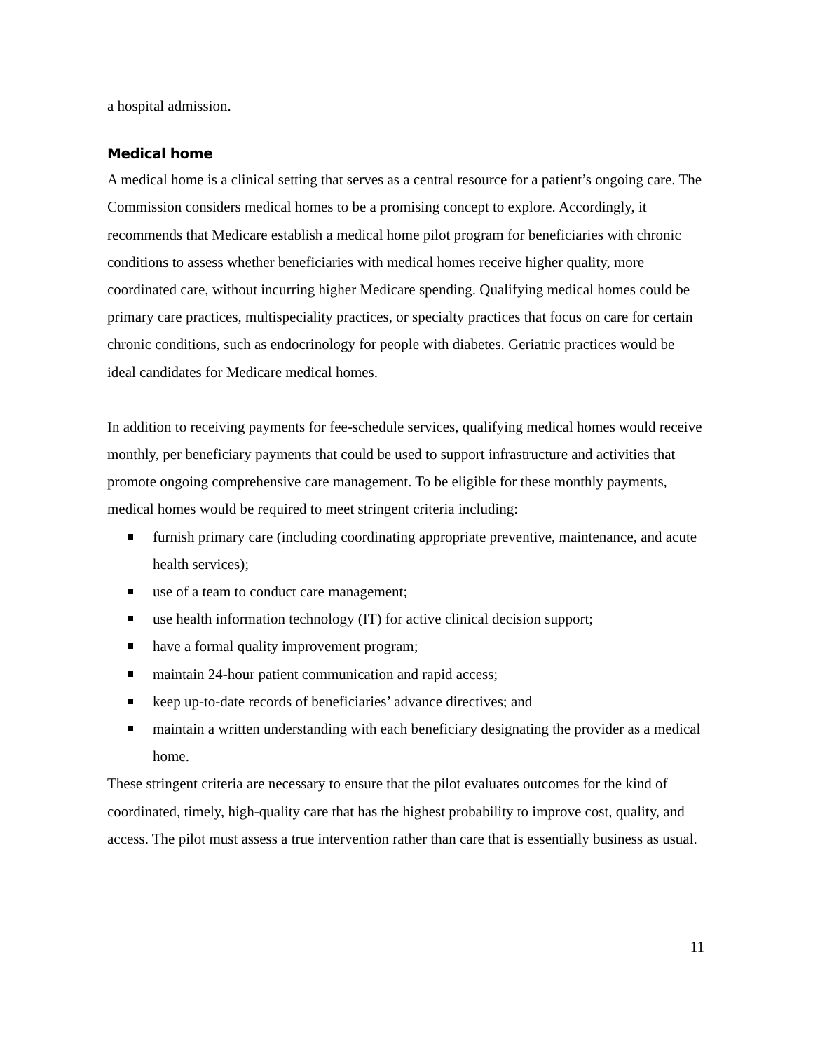a hospital admission.
Medical home
A medical home is a clinical setting that serves as a central resource for a patient’s ongoing care. The Commission considers medical homes to be a promising concept to explore. Accordingly, it recommends that Medicare establish a medical home pilot program for beneficiaries with chronic conditions to assess whether beneficiaries with medical homes receive higher quality, more coordinated care, without incurring higher Medicare spending. Qualifying medical homes could be primary care practices, multispeciality practices, or specialty practices that focus on care for certain chronic conditions, such as endocrinology for people with diabetes. Geriatric practices would be ideal candidates for Medicare medical homes.
In addition to receiving payments for fee-schedule services, qualifying medical homes would receive monthly, per beneficiary payments that could be used to support infrastructure and activities that promote ongoing comprehensive care management. To be eligible for these monthly payments, medical homes would be required to meet stringent criteria including:
furnish primary care (including coordinating appropriate preventive, maintenance, and acute health services);
use of a team to conduct care management;
use health information technology (IT) for active clinical decision support;
have a formal quality improvement program;
maintain 24-hour patient communication and rapid access;
keep up-to-date records of beneficiaries’ advance directives; and
maintain a written understanding with each beneficiary designating the provider as a medical home.
These stringent criteria are necessary to ensure that the pilot evaluates outcomes for the kind of coordinated, timely, high-quality care that has the highest probability to improve cost, quality, and access. The pilot must assess a true intervention rather than care that is essentially business as usual.
11